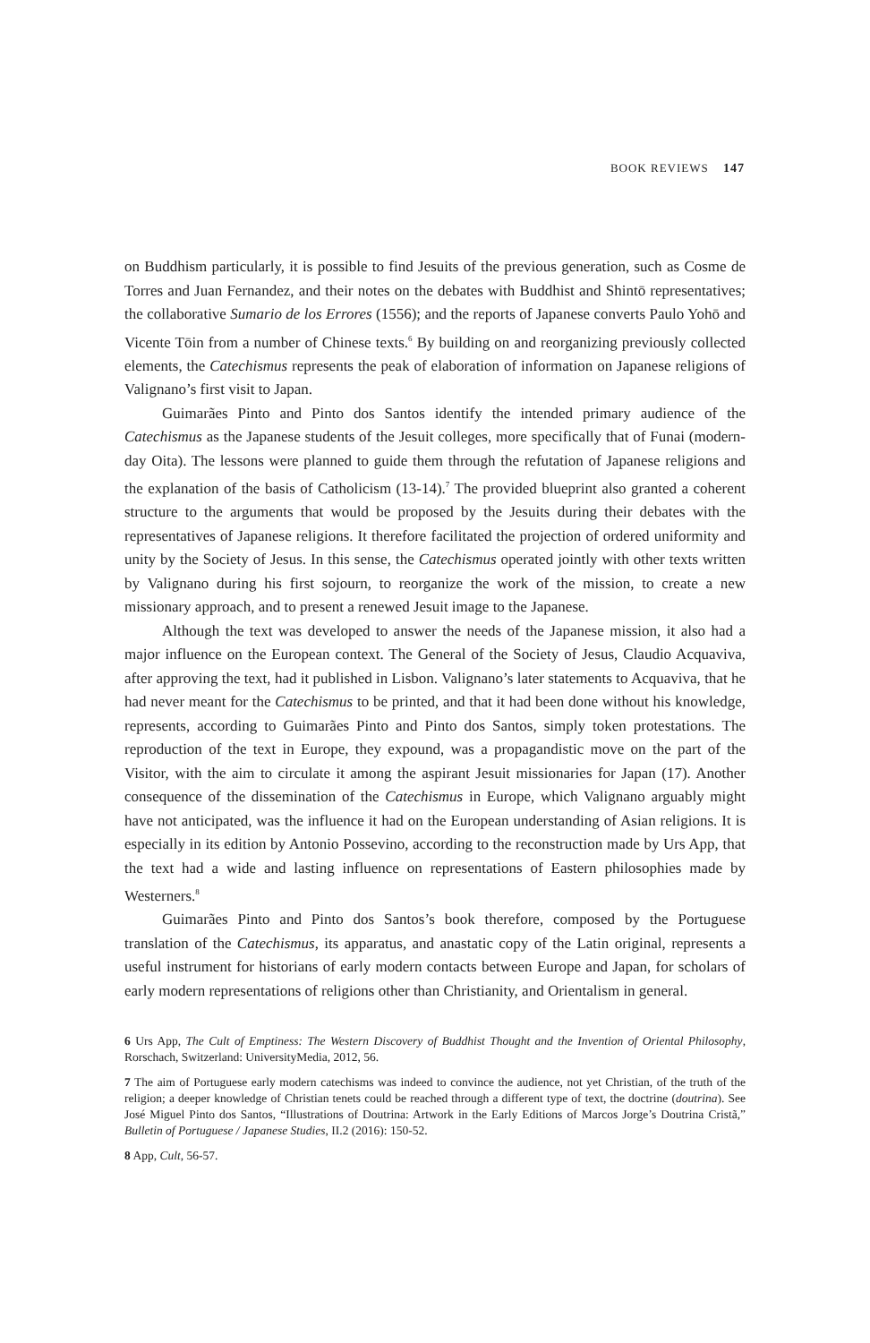BOOK REVIEWS 147
on Buddhism particularly, it is possible to find Jesuits of the previous generation, such as Cosme de Torres and Juan Fernandez, and their notes on the debates with Buddhist and Shintō representatives; the collaborative Sumario de los Errores (1556); and the reports of Japanese converts Paulo Yohō and Vicente Tōin from a number of Chinese texts.<sup>6</sup> By building on and reorganizing previously collected elements, the Catechismus represents the peak of elaboration of information on Japanese religions of Valignano’s first visit to Japan.
Guimarães Pinto and Pinto dos Santos identify the intended primary audience of the Catechismus as the Japanese students of the Jesuit colleges, more specifically that of Funai (modern-day Oita). The lessons were planned to guide them through the refutation of Japanese religions and the explanation of the basis of Catholicism (13-14).<sup>7</sup> The provided blueprint also granted a coherent structure to the arguments that would be proposed by the Jesuits during their debates with the representatives of Japanese religions. It therefore facilitated the projection of ordered uniformity and unity by the Society of Jesus. In this sense, the Catechismus operated jointly with other texts written by Valignano during his first sojourn, to reorganize the work of the mission, to create a new missionary approach, and to present a renewed Jesuit image to the Japanese.
Although the text was developed to answer the needs of the Japanese mission, it also had a major influence on the European context. The General of the Society of Jesus, Claudio Acquaviva, after approving the text, had it published in Lisbon. Valignano’s later statements to Acquaviva, that he had never meant for the Catechismus to be printed, and that it had been done without his knowledge, represents, according to Guimarães Pinto and Pinto dos Santos, simply token protestations. The reproduction of the text in Europe, they expound, was a propagandistic move on the part of the Visitor, with the aim to circulate it among the aspirant Jesuit missionaries for Japan (17). Another consequence of the dissemination of the Catechismus in Europe, which Valignano arguably might have not anticipated, was the influence it had on the European understanding of Asian religions. It is especially in its edition by Antonio Possevino, according to the reconstruction made by Urs App, that the text had a wide and lasting influence on representations of Eastern philosophies made by Westerners.<sup>8</sup>
Guimarães Pinto and Pinto dos Santos’s book therefore, composed by the Portuguese translation of the Catechismus, its apparatus, and anastatic copy of the Latin original, represents a useful instrument for historians of early modern contacts between Europe and Japan, for scholars of early modern representations of religions other than Christianity, and Orientalism in general.
6 Urs App, The Cult of Emptiness: The Western Discovery of Buddhist Thought and the Invention of Oriental Philosophy, Rorschach, Switzerland: UniversityMedia, 2012, 56.
7 The aim of Portuguese early modern catechisms was indeed to convince the audience, not yet Christian, of the truth of the religion; a deeper knowledge of Christian tenets could be reached through a different type of text, the doctrine (doutrina). See José Miguel Pinto dos Santos, “Illustrations of Doutrina: Artwork in the Early Editions of Marcos Jorge’s Doutrina Cristã,” Bulletin of Portuguese / Japanese Studies, II.2 (2016): 150-52.
8 App, Cult, 56-57.